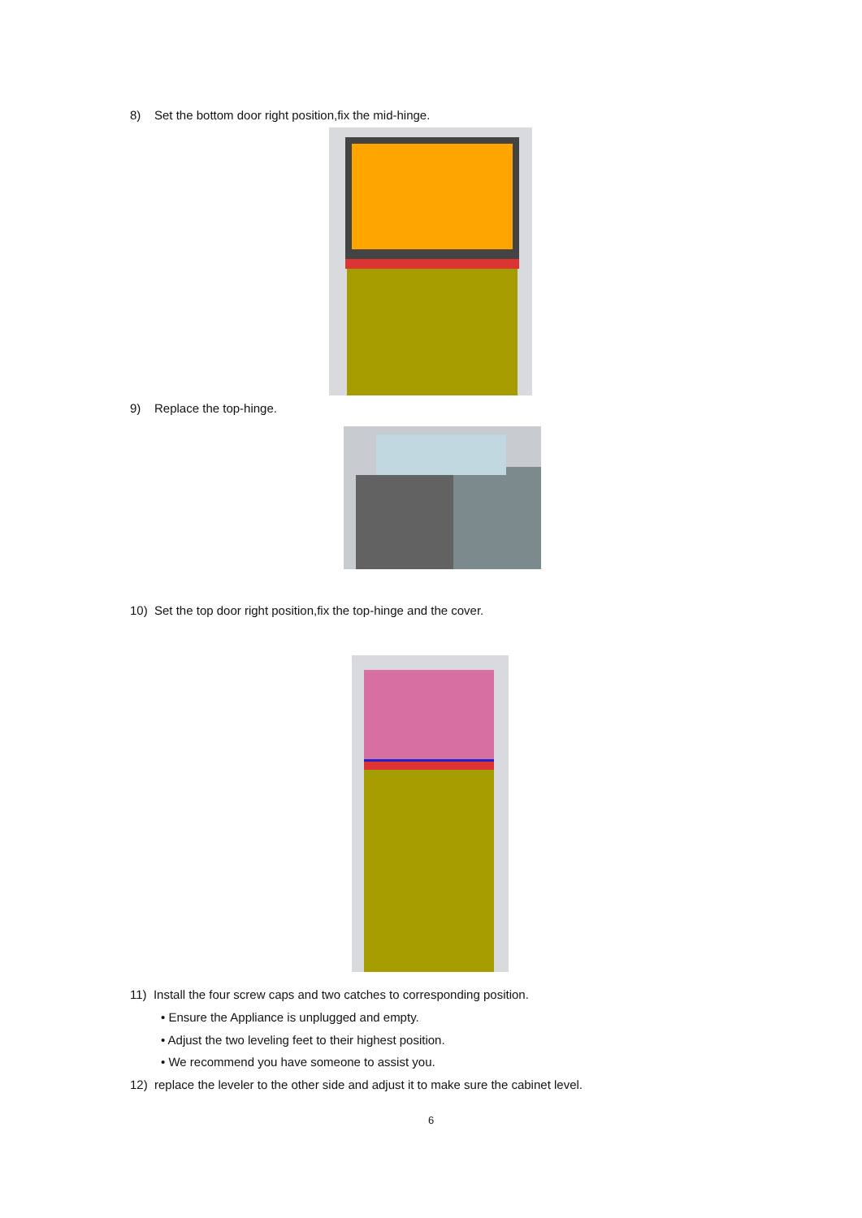8) Set the bottom door right position,fix the mid-hinge.
9) Replace the top-hinge.
10) Set the top door right position,fix the top-hinge and the cover.
11) Install the four screw caps and two catches to corresponding position.
• Ensure the Appliance is unplugged and empty.
• Adjust the two leveling feet to their highest position.
• We recommend you have someone to assist you.
12) replace the leveler to the other side and adjust it to make sure the cabinet level.
6